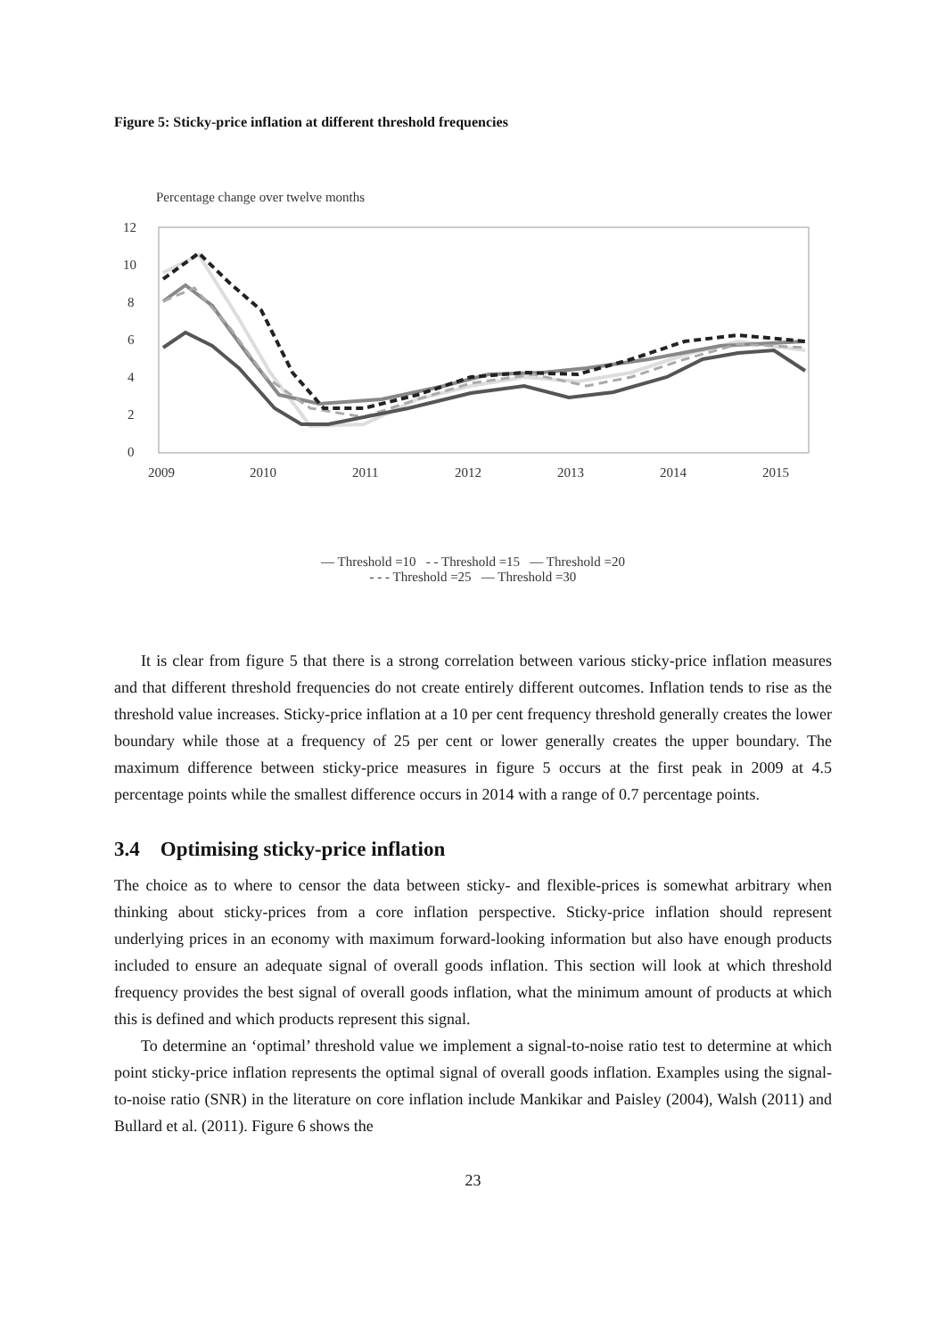Figure 5: Sticky-price inflation at different threshold frequencies
Percentage change over twelve months
12
10
8
6
4
2
0
2009
2010
2011
2012
2013
2014
2015
— Threshold =10 - - Threshold =15 — Threshold =20
- - - Threshold =25 — Threshold =30
It is clear from figure 5 that there is a strong correlation between various sticky-price inflation measures and that different threshold frequencies do not create entirely different outcomes. Inflation tends to rise as the threshold value increases. Sticky-price inflation at a 10 per cent frequency threshold generally creates the lower boundary while those at a frequency of 25 per cent or lower generally creates the upper boundary. The maximum difference between sticky-price measures in figure 5 occurs at the first peak in 2009 at 4.5 percentage points while the smallest difference occurs in 2014 with a range of 0.7 percentage points.
3.4 Optimising sticky-price inflation
The choice as to where to censor the data between sticky- and flexible-prices is somewhat arbitrary when thinking about sticky-prices from a core inflation perspective. Sticky-price inflation should represent underlying prices in an economy with maximum forward-looking information but also have enough products included to ensure an adequate signal of overall goods inflation. This section will look at which threshold frequency provides the best signal of overall goods inflation, what the minimum amount of products at which this is defined and which products represent this signal.
To determine an ‘optimal’ threshold value we implement a signal-to-noise ratio test to determine at which point sticky-price inflation represents the optimal signal of overall goods inflation. Examples using the signal-to-noise ratio (SNR) in the literature on core inflation include Mankikar and Paisley (2004), Walsh (2011) and Bullard et al. (2011). Figure 6 shows the
23